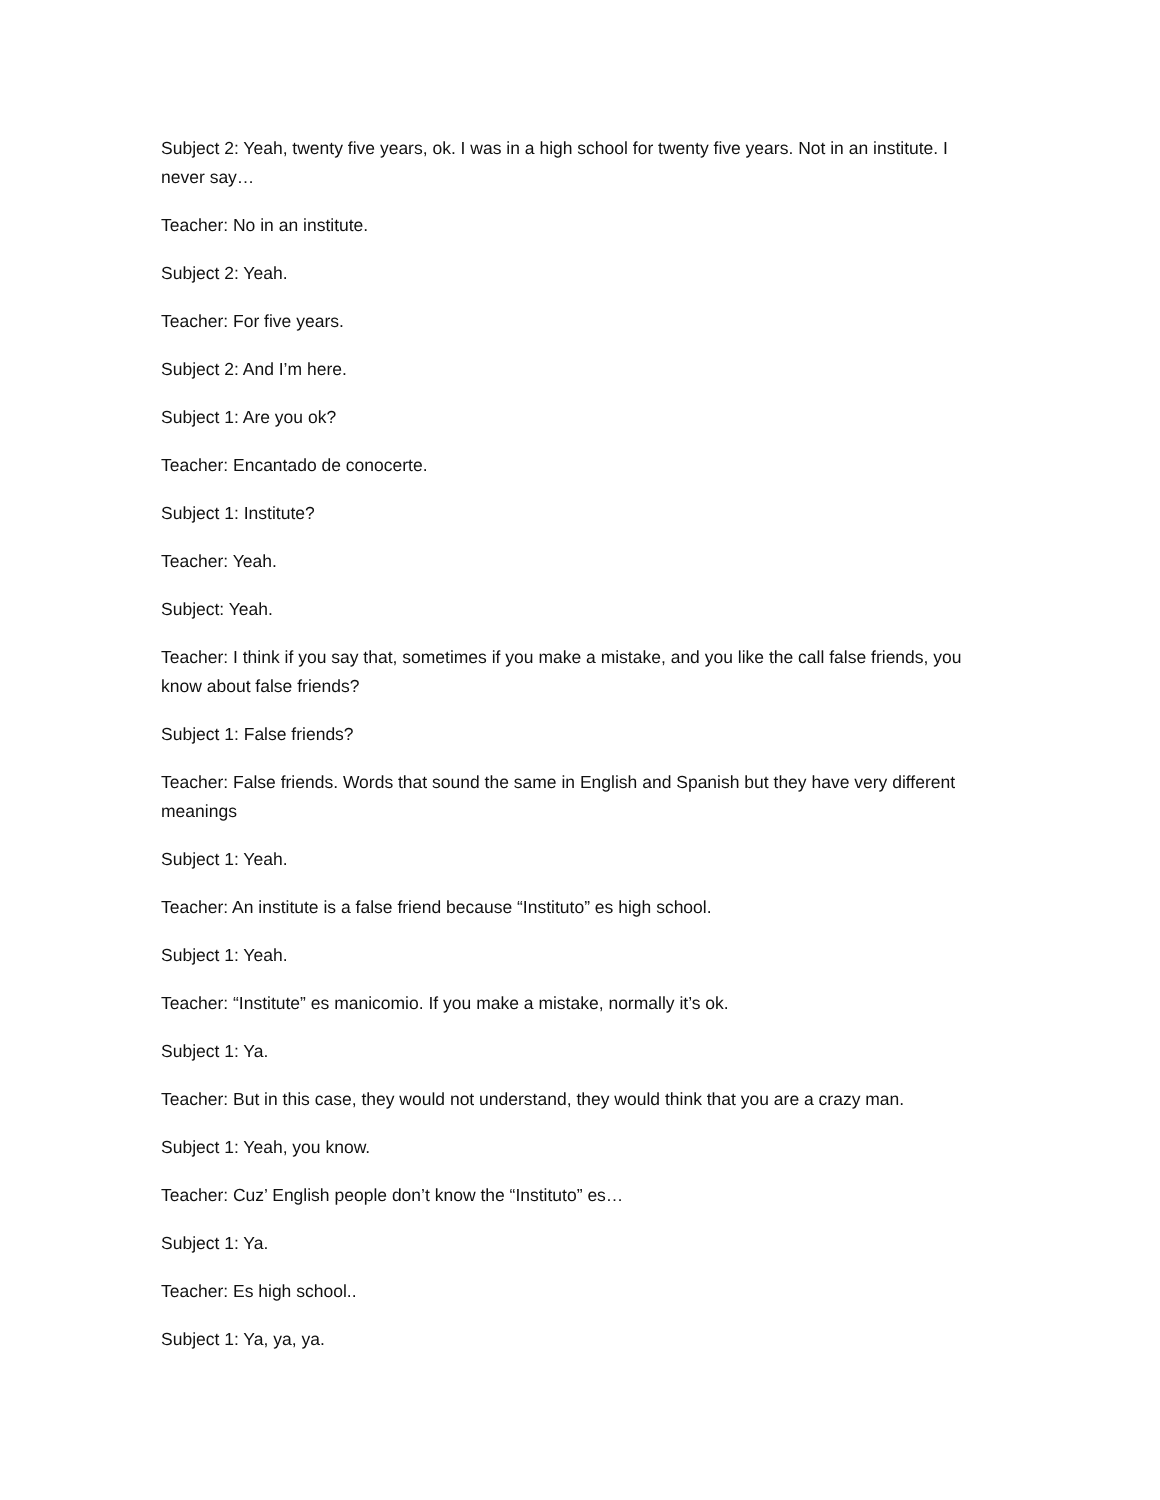Subject 2: Yeah, twenty five years, ok. I was in a high school for twenty five years. Not in an institute. I never say…
Teacher: No in an institute.
Subject 2: Yeah.
Teacher: For five years.
Subject 2: And I’m here.
Subject 1: Are you ok?
Teacher: Encantado de conocerte.
Subject 1: Institute?
Teacher: Yeah.
Subject: Yeah.
Teacher: I think if you say that, sometimes if you make a mistake, and you like the call false friends, you know about false friends?
Subject 1: False friends?
Teacher: False friends. Words that sound the same in English and Spanish but they have very different meanings
Subject 1: Yeah.
Teacher: An institute is a false friend because “Instituto” es high school.
Subject 1: Yeah.
Teacher: “Institute” es manicomio. If you make a mistake, normally it’s ok.
Subject 1: Ya.
Teacher: But in this case, they would not understand, they would think that you are a crazy man.
Subject 1: Yeah, you know.
Teacher: Cuz’ English people don’t know the “Instituto” es…
Subject 1: Ya.
Teacher: Es high school..
Subject 1: Ya, ya, ya.